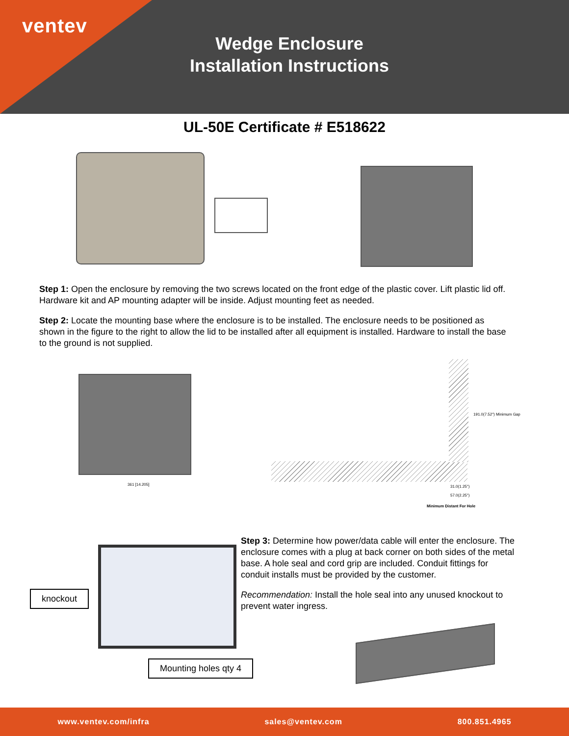ventev
Wedge Enclosure
Installation Instructions
UL-50E Certificate # E518622
Step 1: Open the enclosure by removing the two screws located on the front edge of the plastic cover. Lift plastic lid off. Hardware kit and AP mounting adapter will be inside. Adjust mounting feet as needed.
Step 2: Locate the mounting base where the enclosure is to be installed. The enclosure needs to be positioned as shown in the figure to the right to allow the lid to be installed after all equipment is installed. Hardware to install the base to the ground is not supplied.
361 [14.205]
191.0(7.52") Minimum Gap
31.0(1.25")
57.0(2.25")
Minimum Distant For Hole
knockout
Mounting holes qty 4
Step 3: Determine how power/data cable will enter the enclosure. The enclosure comes with a plug at back corner on both sides of the metal base. A hole seal and cord grip are included. Conduit fittings for conduit installs must be provided by the customer.
Recommendation: Install the hole seal into any unused knockout to prevent water ingress.
www.ventev.com/infra sales@ventev.com 800.851.4965